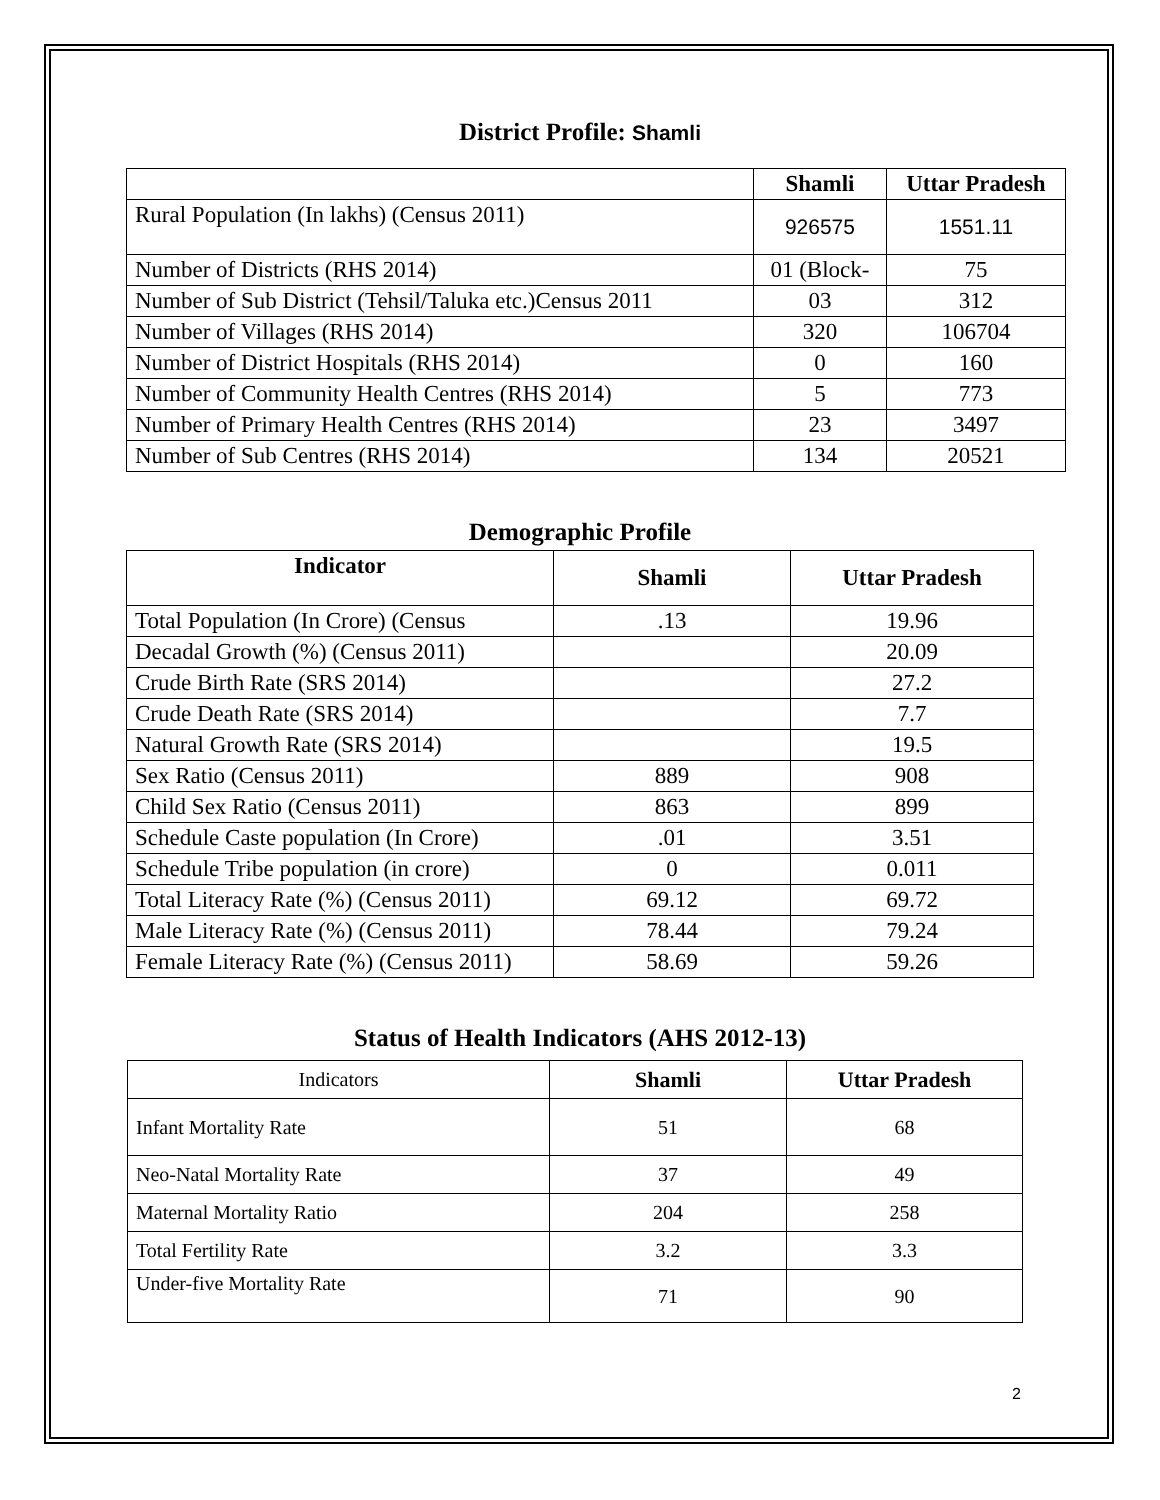District Profile: Shamli
| | Shamli | Uttar Pradesh |
| --- | --- | --- |
| Rural Population (In lakhs) (Census 2011) | 926575 | 1551.11 |
| Number of Districts (RHS 2014) | 01 (Block- | 75 |
| Number of Sub District (Tehsil/Taluka etc.)Census 2011 | 03 | 312 |
| Number of Villages (RHS 2014) | 320 | 106704 |
| Number of District Hospitals (RHS 2014) | 0 | 160 |
| Number of Community Health Centres (RHS 2014) | 5 | 773 |
| Number of Primary Health Centres (RHS 2014) | 23 | 3497 |
| Number of Sub Centres (RHS 2014) | 134 | 20521 |
Demographic Profile
| Indicator | Shamli | Uttar Pradesh |
| --- | --- | --- |
| Total Population (In Crore) (Census | .13 | 19.96 |
| Decadal Growth (%) (Census 2011) | | 20.09 |
| Crude Birth Rate (SRS 2014) | | 27.2 |
| Crude Death Rate (SRS 2014) | | 7.7 |
| Natural Growth Rate (SRS 2014) | | 19.5 |
| Sex Ratio (Census 2011) | 889 | 908 |
| Child Sex Ratio (Census 2011) | 863 | 899 |
| Schedule Caste population (In Crore) | .01 | 3.51 |
| Schedule Tribe population (in crore) | 0 | 0.011 |
| Total Literacy Rate (%) (Census 2011) | 69.12 | 69.72 |
| Male Literacy Rate (%) (Census 2011) | 78.44 | 79.24 |
| Female Literacy Rate (%) (Census 2011) | 58.69 | 59.26 |
Status of Health Indicators (AHS 2012-13)
| Indicators | Shamli | Uttar Pradesh |
| Infant Mortality Rate | 51 | 68 |
| Neo-Natal Mortality Rate | 37 | 49 |
| Maternal Mortality Ratio | 204 | 258 |
| Total Fertility Rate | 3.2 | 3.3 |
| Under-five Mortality Rate | 71 | 90 |
2